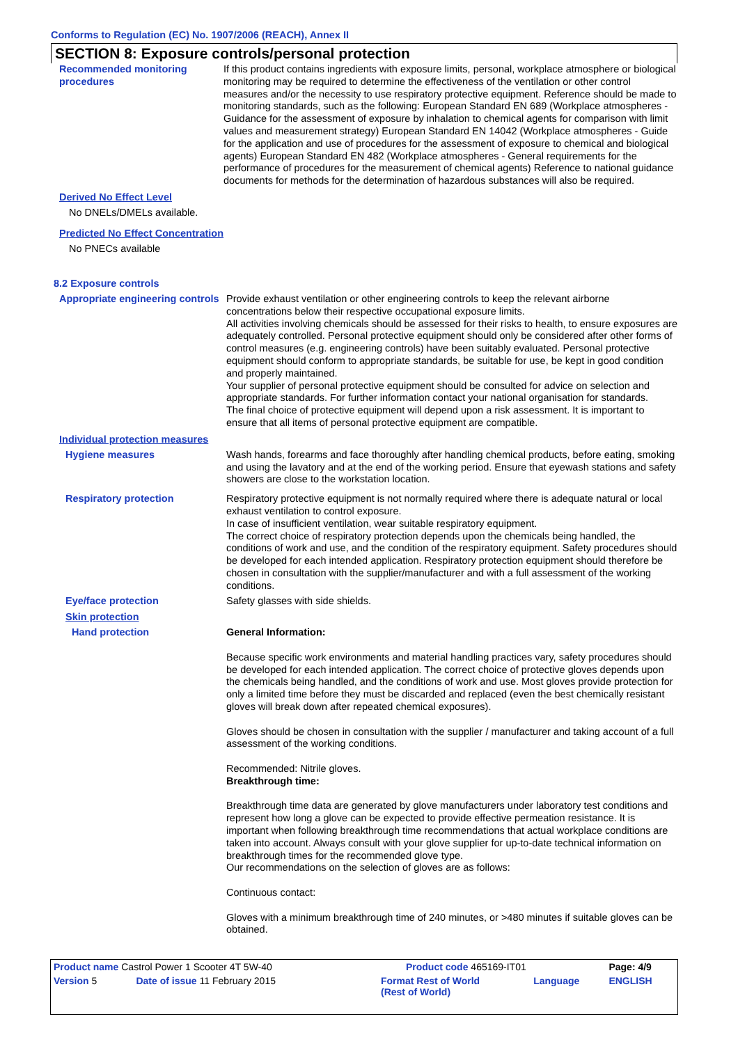Conforms to Regulation (EC) No. 1907/2006 (REACH), Annex II
SECTION 8: Exposure controls/personal protection
Recommended monitoring procedures
If this product contains ingredients with exposure limits, personal, workplace atmosphere or biological monitoring may be required to determine the effectiveness of the ventilation or other control measures and/or the necessity to use respiratory protective equipment. Reference should be made to monitoring standards, such as the following: European Standard EN 689 (Workplace atmospheres - Guidance for the assessment of exposure by inhalation to chemical agents for comparison with limit values and measurement strategy) European Standard EN 14042 (Workplace atmospheres - Guide for the application and use of procedures for the assessment of exposure to chemical and biological agents) European Standard EN 482 (Workplace atmospheres - General requirements for the performance of procedures for the measurement of chemical agents) Reference to national guidance documents for methods for the determination of hazardous substances will also be required.
Derived No Effect Level
No DNELs/DMELs available.
Predicted No Effect Concentration
No PNECs available
8.2 Exposure controls
Appropriate engineering controls
Provide exhaust ventilation or other engineering controls to keep the relevant airborne concentrations below their respective occupational exposure limits.
All activities involving chemicals should be assessed for their risks to health, to ensure exposures are adequately controlled. Personal protective equipment should only be considered after other forms of control measures (e.g. engineering controls) have been suitably evaluated. Personal protective equipment should conform to appropriate standards, be suitable for use, be kept in good condition and properly maintained.
Your supplier of personal protective equipment should be consulted for advice on selection and appropriate standards. For further information contact your national organisation for standards.
The final choice of protective equipment will depend upon a risk assessment. It is important to ensure that all items of personal protective equipment are compatible.
Individual protection measures
Hygiene measures Wash hands, forearms and face thoroughly after handling chemical products, before eating, smoking and using the lavatory and at the end of the working period. Ensure that eyewash stations and safety showers are close to the workstation location.
Respiratory protection Respiratory protective equipment is not normally required where there is adequate natural or local exhaust ventilation to control exposure.
In case of insufficient ventilation, wear suitable respiratory equipment.
The correct choice of respiratory protection depends upon the chemicals being handled, the conditions of work and use, and the condition of the respiratory equipment. Safety procedures should be developed for each intended application. Respiratory protection equipment should therefore be chosen in consultation with the supplier/manufacturer and with a full assessment of the working conditions.
Eye/face protection Safety glasses with side shields.
Skin protection
Hand protection General Information:
Because specific work environments and material handling practices vary, safety procedures should be developed for each intended application. The correct choice of protective gloves depends upon the chemicals being handled, and the conditions of work and use. Most gloves provide protection for only a limited time before they must be discarded and replaced (even the best chemically resistant gloves will break down after repeated chemical exposures).
Gloves should be chosen in consultation with the supplier / manufacturer and taking account of a full assessment of the working conditions.
Recommended: Nitrile gloves.
Breakthrough time:
Breakthrough time data are generated by glove manufacturers under laboratory test conditions and represent how long a glove can be expected to provide effective permeation resistance. It is important when following breakthrough time recommendations that actual workplace conditions are taken into account. Always consult with your glove supplier for up-to-date technical information on breakthrough times for the recommended glove type.
Our recommendations on the selection of gloves are as follows:
Continuous contact:
Gloves with a minimum breakthrough time of 240 minutes, or >480 minutes if suitable gloves can be obtained.
| Product name Castrol Power 1 Scooter 4T 5W-40 | | Product code 465169-IT01 | | Page: 4/9 |
| Version 5 | Date of issue 11 February 2015 | Format Rest of World (Rest of World) | Language | ENGLISH |